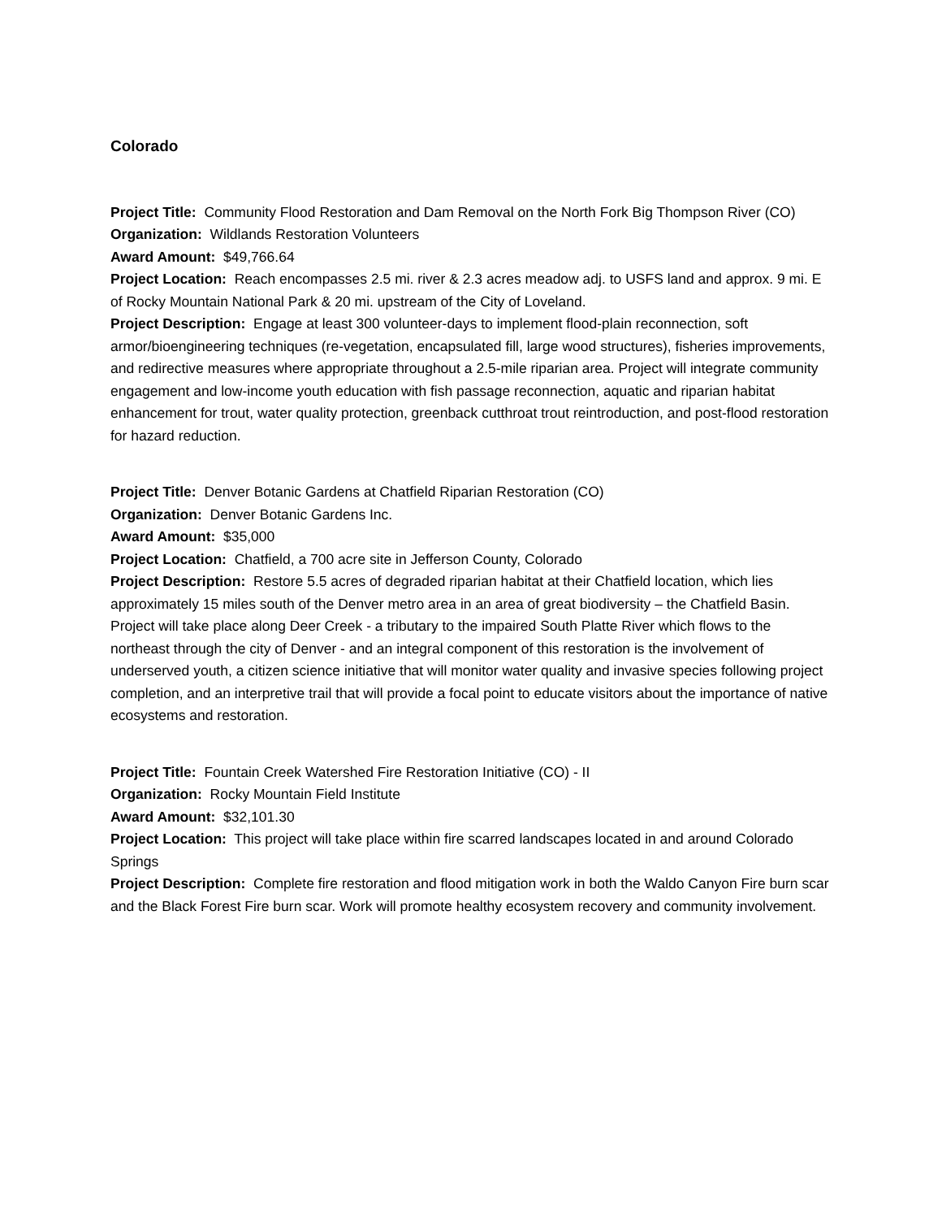Colorado
Project Title: Community Flood Restoration and Dam Removal on the North Fork Big Thompson River (CO)
Organization: Wildlands Restoration Volunteers
Award Amount: $49,766.64
Project Location: Reach encompasses 2.5 mi. river & 2.3 acres meadow adj. to USFS land and approx. 9 mi. E of Rocky Mountain National Park & 20 mi. upstream of the City of Loveland.
Project Description: Engage at least 300 volunteer-days to implement flood-plain reconnection, soft armor/bioengineering techniques (re-vegetation, encapsulated fill, large wood structures), fisheries improvements, and redirective measures where appropriate throughout a 2.5-mile riparian area. Project will integrate community engagement and low-income youth education with fish passage reconnection, aquatic and riparian habitat enhancement for trout, water quality protection, greenback cutthroat trout reintroduction, and post-flood restoration for hazard reduction.
Project Title: Denver Botanic Gardens at Chatfield Riparian Restoration (CO)
Organization: Denver Botanic Gardens Inc.
Award Amount: $35,000
Project Location: Chatfield, a 700 acre site in Jefferson County, Colorado
Project Description: Restore 5.5 acres of degraded riparian habitat at their Chatfield location, which lies approximately 15 miles south of the Denver metro area in an area of great biodiversity – the Chatfield Basin. Project will take place along Deer Creek - a tributary to the impaired South Platte River which flows to the northeast through the city of Denver - and an integral component of this restoration is the involvement of underserved youth, a citizen science initiative that will monitor water quality and invasive species following project completion, and an interpretive trail that will provide a focal point to educate visitors about the importance of native ecosystems and restoration.
Project Title: Fountain Creek Watershed Fire Restoration Initiative (CO) - II
Organization: Rocky Mountain Field Institute
Award Amount: $32,101.30
Project Location: This project will take place within fire scarred landscapes located in and around Colorado Springs
Project Description: Complete fire restoration and flood mitigation work in both the Waldo Canyon Fire burn scar and the Black Forest Fire burn scar. Work will promote healthy ecosystem recovery and community involvement.